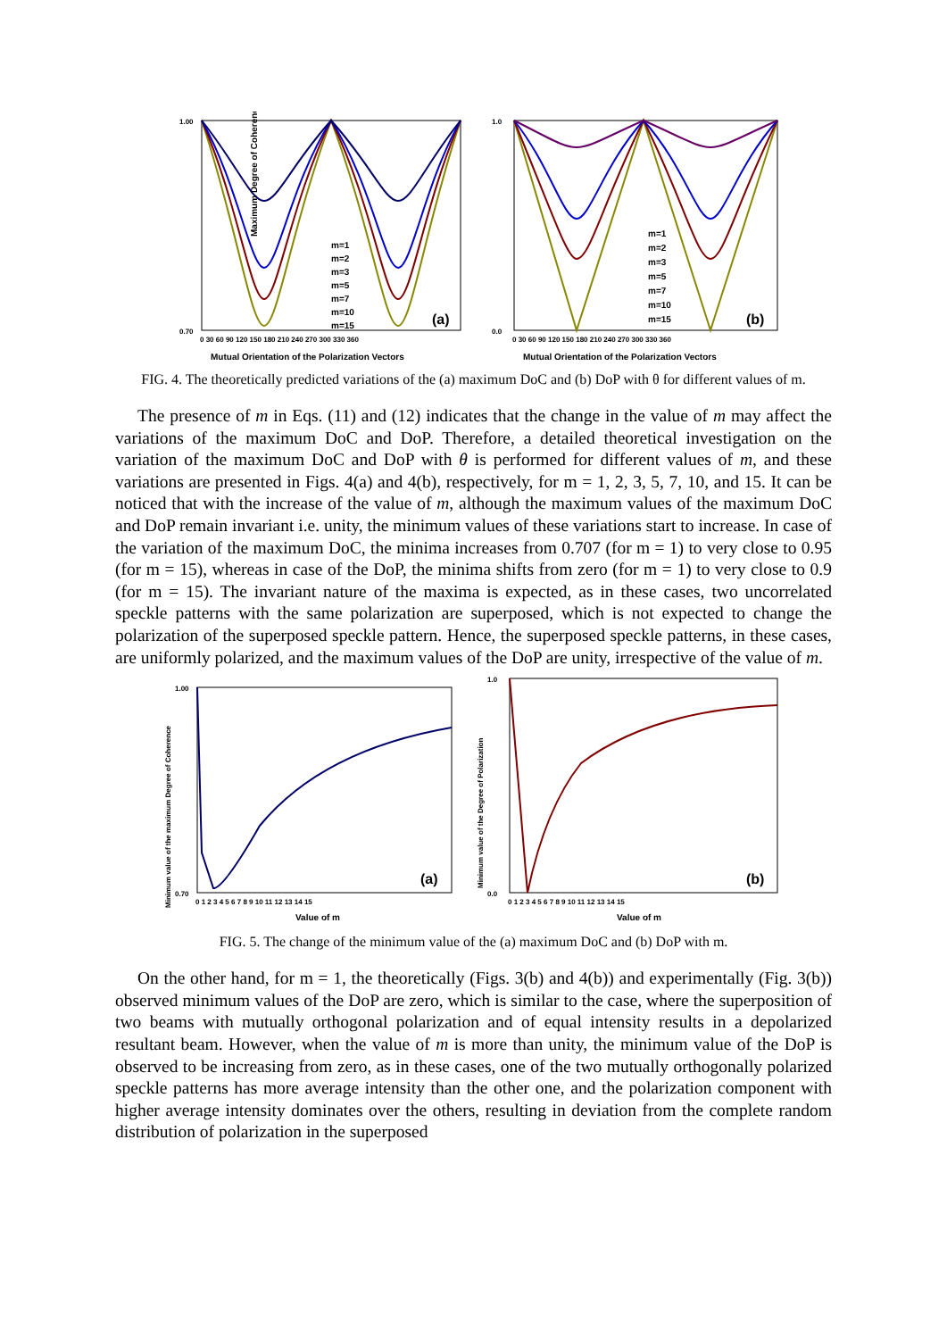Maximum Degree of Coherence
1.00
0.70
m=1
m=2
m=3
m=5
m=7
m=10
m=15
(a)
0 30 60 90 120 150 180 210 240 270 300 330 360
Mutual Orientation of the Polarization Vectors
1.0
0.0
m=1
m=2
m=3
m=5
m=7
m=10
m=15
(b)
0 30 60 90 120 150 180 210 240 270 300 330 360
Mutual Orientation of the Polarization Vectors
FIG. 4. The theoretically predicted variations of the (a) maximum DoC and (b) DoP with θ for different values of m.
The presence of m in Eqs. (11) and (12) indicates that the change in the value of m may affect the variations of the maximum DoC and DoP. Therefore, a detailed theoretical investigation on the variation of the maximum DoC and DoP with θ is performed for different values of m, and these variations are presented in Figs. 4(a) and 4(b), respectively, for m = 1, 2, 3, 5, 7, 10, and 15. It can be noticed that with the increase of the value of m, although the maximum values of the maximum DoC and DoP remain invariant i.e. unity, the minimum values of these variations start to increase. In case of the variation of the maximum DoC, the minima increases from 0.707 (for m = 1) to very close to 0.95 (for m = 15), whereas in case of the DoP, the minima shifts from zero (for m = 1) to very close to 0.9 (for m = 15). The invariant nature of the maxima is expected, as in these cases, two uncorrelated speckle patterns with the same polarization are superposed, which is not expected to change the polarization of the superposed speckle pattern. Hence, the superposed speckle patterns, in these cases, are uniformly polarized, and the maximum values of the DoP are unity, irrespective of the value of m.
1.00
0.70
Minimum value of the maximum Degree of Coherence
(a)
0 1 2 3 4 5 6 7 8 9 10 11 12 13 14 15
Value of m
1.0
0.0
Minimum value of the Degree of Polarization
(b)
0 1 2 3 4 5 6 7 8 9 10 11 12 13 14 15
Value of m
FIG. 5. The change of the minimum value of the (a) maximum DoC and (b) DoP with m.
On the other hand, for m = 1, the theoretically (Figs. 3(b) and 4(b)) and experimentally (Fig. 3(b)) observed minimum values of the DoP are zero, which is similar to the case, where the superposition of two beams with mutually orthogonal polarization and of equal intensity results in a depolarized resultant beam. However, when the value of m is more than unity, the minimum value of the DoP is observed to be increasing from zero, as in these cases, one of the two mutually orthogonally polarized speckle patterns has more average intensity than the other one, and the polarization component with higher average intensity dominates over the others, resulting in deviation from the complete random distribution of polarization in the superposed